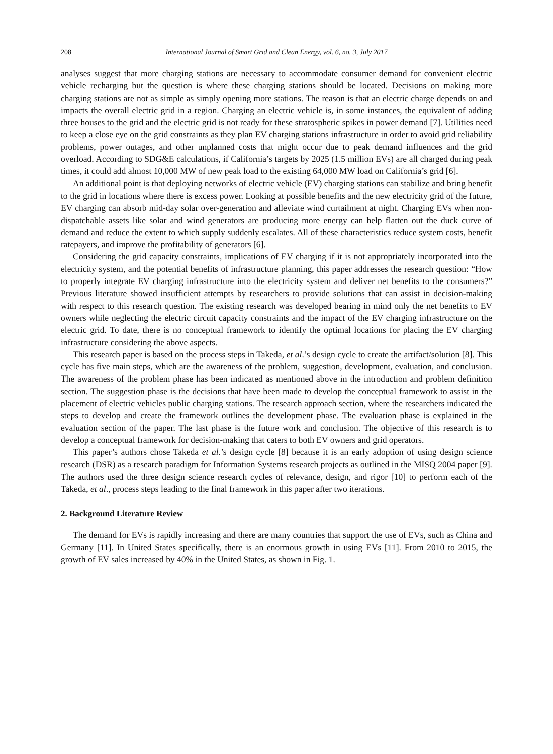208 International Journal of Smart Grid and Clean Energy, vol. 6, no. 3, July 2017
analyses suggest that more charging stations are necessary to accommodate consumer demand for convenient electric vehicle recharging but the question is where these charging stations should be located. Decisions on making more charging stations are not as simple as simply opening more stations. The reason is that an electric charge depends on and impacts the overall electric grid in a region. Charging an electric vehicle is, in some instances, the equivalent of adding three houses to the grid and the electric grid is not ready for these stratospheric spikes in power demand [7]. Utilities need to keep a close eye on the grid constraints as they plan EV charging stations infrastructure in order to avoid grid reliability problems, power outages, and other unplanned costs that might occur due to peak demand influences and the grid overload. According to SDG&E calculations, if California’s targets by 2025 (1.5 million EVs) are all charged during peak times, it could add almost 10,000 MW of new peak load to the existing 64,000 MW load on California’s grid [6].
An additional point is that deploying networks of electric vehicle (EV) charging stations can stabilize and bring benefit to the grid in locations where there is excess power. Looking at possible benefits and the new electricity grid of the future, EV charging can absorb mid-day solar over-generation and alleviate wind curtailment at night. Charging EVs when non-dispatchable assets like solar and wind generators are producing more energy can help flatten out the duck curve of demand and reduce the extent to which supply suddenly escalates. All of these characteristics reduce system costs, benefit ratepayers, and improve the profitability of generators [6].
Considering the grid capacity constraints, implications of EV charging if it is not appropriately incorporated into the electricity system, and the potential benefits of infrastructure planning, this paper addresses the research question: “How to properly integrate EV charging infrastructure into the electricity system and deliver net benefits to the consumers?” Previous literature showed insufficient attempts by researchers to provide solutions that can assist in decision-making with respect to this research question. The existing research was developed bearing in mind only the net benefits to EV owners while neglecting the electric circuit capacity constraints and the impact of the EV charging infrastructure on the electric grid. To date, there is no conceptual framework to identify the optimal locations for placing the EV charging infrastructure considering the above aspects.
This research paper is based on the process steps in Takeda, et al.’s design cycle to create the artifact/solution [8]. This cycle has five main steps, which are the awareness of the problem, suggestion, development, evaluation, and conclusion. The awareness of the problem phase has been indicated as mentioned above in the introduction and problem definition section. The suggestion phase is the decisions that have been made to develop the conceptual framework to assist in the placement of electric vehicles public charging stations. The research approach section, where the researchers indicated the steps to develop and create the framework outlines the development phase. The evaluation phase is explained in the evaluation section of the paper. The last phase is the future work and conclusion. The objective of this research is to develop a conceptual framework for decision-making that caters to both EV owners and grid operators.
This paper’s authors chose Takeda et al.’s design cycle [8] because it is an early adoption of using design science research (DSR) as a research paradigm for Information Systems research projects as outlined in the MISQ 2004 paper [9]. The authors used the three design science research cycles of relevance, design, and rigor [10] to perform each of the Takeda, et al., process steps leading to the final framework in this paper after two iterations.
2. Background Literature Review
The demand for EVs is rapidly increasing and there are many countries that support the use of EVs, such as China and Germany [11]. In United States specifically, there is an enormous growth in using EVs [11]. From 2010 to 2015, the growth of EV sales increased by 40% in the United States, as shown in Fig. 1.